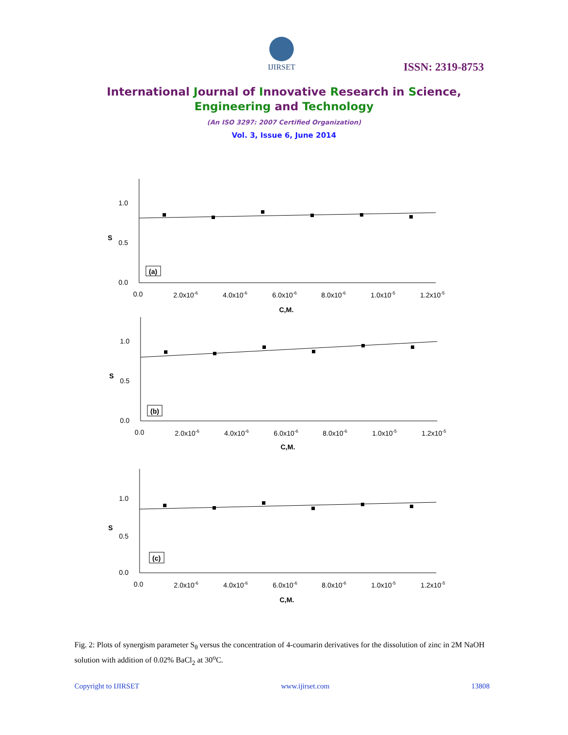IJIRSET
ISSN: 2319-8753
International Journal of Innovative Research in Science,
Engineering and Technology
(An ISO 3297: 2007 Certified Organization)
Vol. 3, Issue 6, June 2014
1.0
0.5
0.0
S
(a)
0.0
2.0x10-6
4.0x10-6
6.0x10-6
8.0x10-6
1.0x10-5
1.2x10-5
C,M.
1.0
0.5
0.0
S
(b)
0.0
2.0x10-6
4.0x10-6
6.0x10-6
8.0x10-6
1.0x10-5
1.2x10-5
C,M.
1.0
0.5
0.0
S
(c)
0.0
2.0x10-6
4.0x10-6
6.0x10-6
8.0x10-6
1.0x10-5
1.2x10-5
C,M.
Fig. 2: Plots of synergism parameter S<sub>θ</sub> versus the concentration of 4-coumarin derivatives for the dissolution of zinc in 2M NaOH solution with addition of 0.02% BaCl<sub>2</sub> at 30<sup>o</sup>C.
Copyright to IJIRSET www.ijirset.com 13808